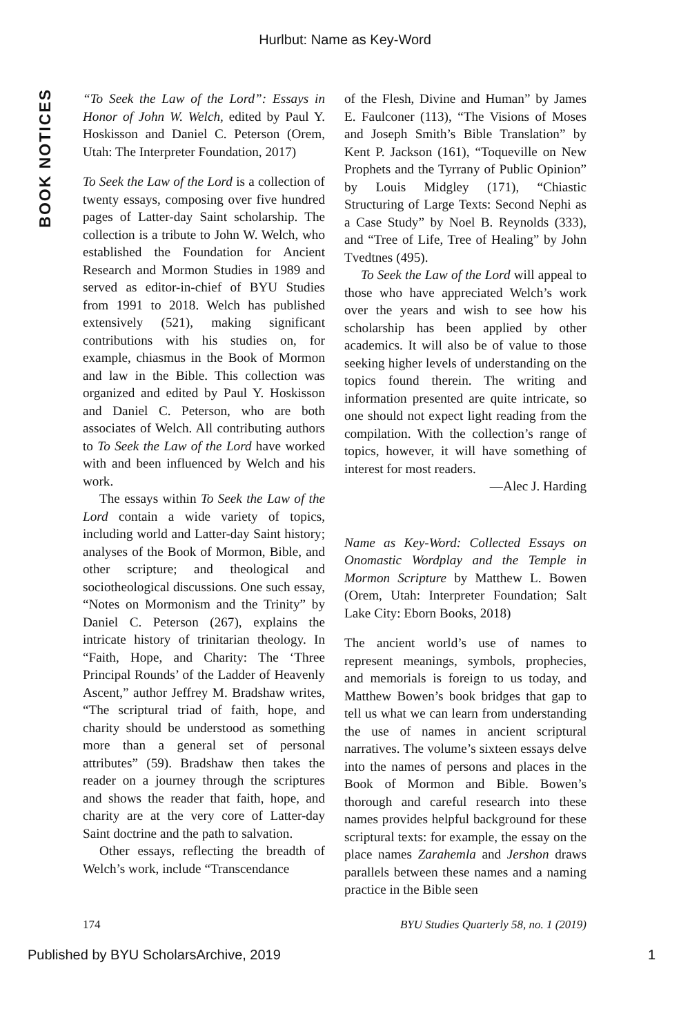Hurlbut: Name as Key-Word
BOOK NOTICES
“To Seek the Law of the Lord”: Essays in Honor of John W. Welch, edited by Paul Y. Hoskisson and Daniel C. Peterson (Orem, Utah: The Interpreter Foundation, 2017)
To Seek the Law of the Lord is a collection of twenty essays, composing over five hundred pages of Latter-day Saint scholarship. The collection is a tribute to John W. Welch, who established the Foundation for Ancient Research and Mormon Studies in 1989 and served as editor-in-chief of BYU Studies from 1991 to 2018. Welch has published extensively (521), making significant contributions with his studies on, for example, chiasmus in the Book of Mormon and law in the Bible. This collection was organized and edited by Paul Y. Hoskisson and Daniel C. Peterson, who are both associates of Welch. All contributing authors to To Seek the Law of the Lord have worked with and been influenced by Welch and his work.
The essays within To Seek the Law of the Lord contain a wide variety of topics, including world and Latter-day Saint history; analyses of the Book of Mormon, Bible, and other scripture; and theological and sociotheological discussions. One such essay, “Notes on Mormonism and the Trinity” by Daniel C. Peterson (267), explains the intricate history of trinitarian theology. In “Faith, Hope, and Charity: The ‘Three Principal Rounds’ of the Ladder of Heavenly Ascent,” author Jeffrey M. Bradshaw writes, “The scriptural triad of faith, hope, and charity should be understood as something more than a general set of personal attributes” (59). Bradshaw then takes the reader on a journey through the scriptures and shows the reader that faith, hope, and charity are at the very core of Latter-day Saint doctrine and the path to salvation.
Other essays, reflecting the breadth of Welch’s work, include “Transcendance
of the Flesh, Divine and Human” by James E. Faulconer (113), “The Visions of Moses and Joseph Smith’s Bible Translation” by Kent P. Jackson (161), “Toqueville on New Prophets and the Tyrrany of Public Opinion” by Louis Midgley (171), “Chiastic Structuring of Large Texts: Second Nephi as a Case Study” by Noel B. Reynolds (333), and “Tree of Life, Tree of Healing” by John Tvedtnes (495).
To Seek the Law of the Lord will appeal to those who have appreciated Welch’s work over the years and wish to see how his scholarship has been applied by other academics. It will also be of value to those seeking higher levels of understanding on the topics found therein. The writing and information presented are quite intricate, so one should not expect light reading from the compilation. With the collection’s range of topics, however, it will have something of interest for most readers.
—Alec J. Harding
Name as Key-Word: Collected Essays on Onomastic Wordplay and the Temple in Mormon Scripture by Matthew L. Bowen (Orem, Utah: Interpreter Foundation; Salt Lake City: Eborn Books, 2018)
The ancient world’s use of names to represent meanings, symbols, prophecies, and memorials is foreign to us today, and Matthew Bowen’s book bridges that gap to tell us what we can learn from understanding the use of names in ancient scriptural narratives. The volume’s sixteen essays delve into the names of persons and places in the Book of Mormon and Bible. Bowen’s thorough and careful research into these names provides helpful background for these scriptural texts: for example, the essay on the place names Zarahemla and Jershon draws parallels between these names and a naming practice in the Bible seen
174 BYU Studies Quarterly 58, no. 1 (2019)
Published by BYU ScholarsArchive, 2019 1